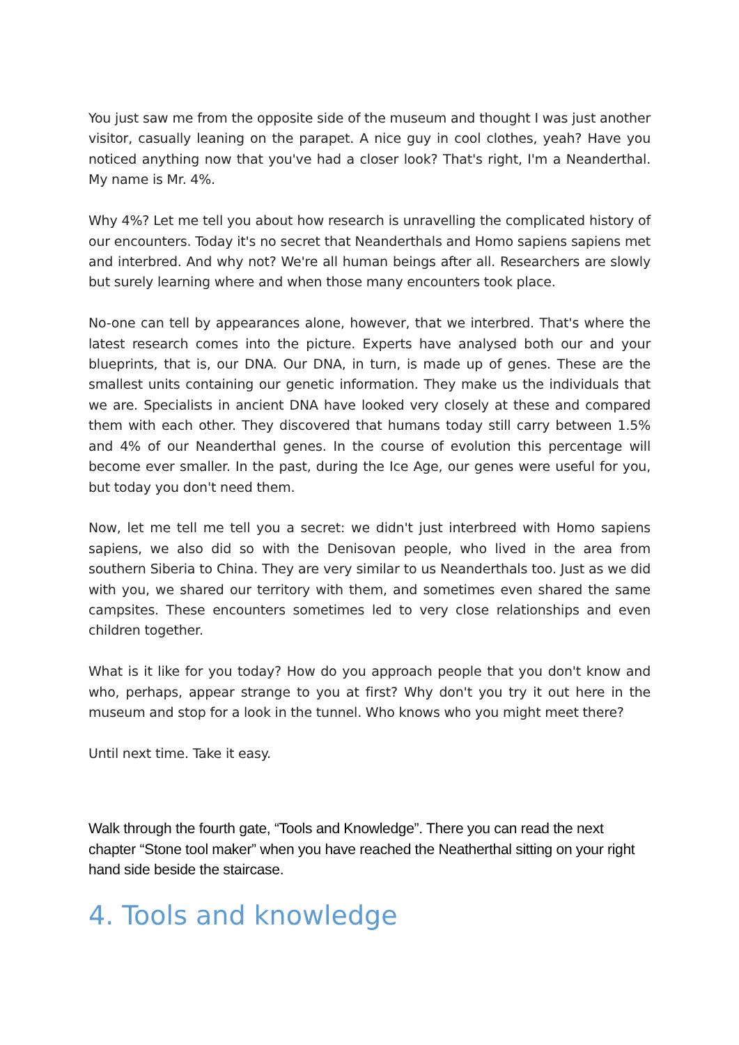You just saw me from the opposite side of the museum and thought I was just another visitor, casually leaning on the parapet. A nice guy in cool clothes, yeah? Have you noticed anything now that you've had a closer look? That's right, I'm a Neanderthal. My name is Mr. 4%.
Why 4%? Let me tell you about how research is unravelling the complicated history of our encounters. Today it's no secret that Neanderthals and Homo sapiens sapiens met and interbred. And why not? We're all human beings after all. Researchers are slowly but surely learning where and when those many encounters took place.
No-one can tell by appearances alone, however, that we interbred. That's where the latest research comes into the picture. Experts have analysed both our and your blueprints, that is, our DNA. Our DNA, in turn, is made up of genes. These are the smallest units containing our genetic information. They make us the individuals that we are. Specialists in ancient DNA have looked very closely at these and compared them with each other. They discovered that humans today still carry between 1.5% and 4% of our Neanderthal genes. In the course of evolution this percentage will become ever smaller. In the past, during the Ice Age, our genes were useful for you, but today you don't need them.
Now, let me tell me tell you a secret: we didn't just interbreed with Homo sapiens sapiens, we also did so with the Denisovan people, who lived in the area from southern Siberia to China. They are very similar to us Neanderthals too. Just as we did with you, we shared our territory with them, and sometimes even shared the same campsites. These encounters sometimes led to very close relationships and even children together.
What is it like for you today? How do you approach people that you don't know and who, perhaps, appear strange to you at first? Why don't you try it out here in the museum and stop for a look in the tunnel. Who knows who you might meet there?
Until next time. Take it easy.
Walk through the fourth gate, “Tools and Knowledge”. There you can read the next chapter “Stone tool maker” when you have reached the Neatherthal sitting on your right hand side beside the staircase.
4. Tools and knowledge